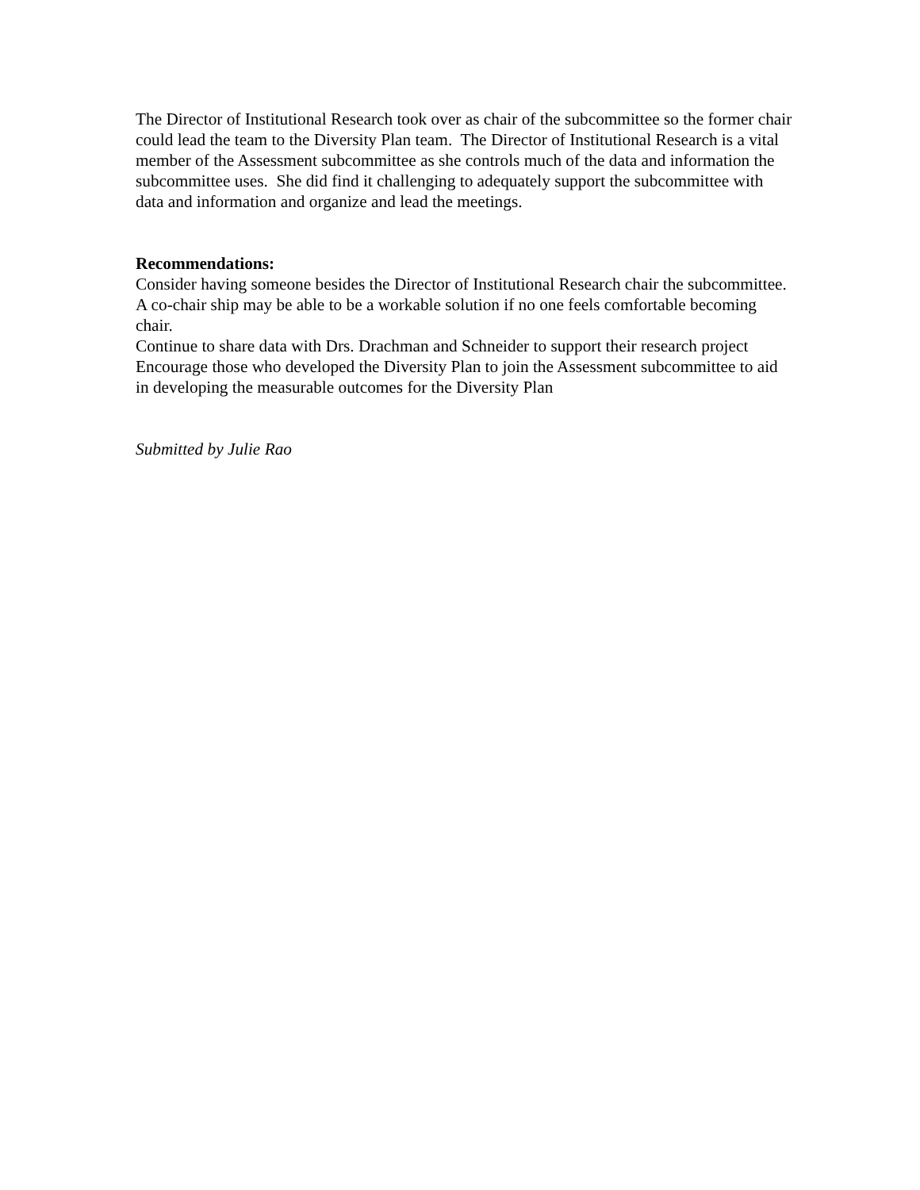The Director of Institutional Research took over as chair of the subcommittee so the former chair could lead the team to the Diversity Plan team. The Director of Institutional Research is a vital member of the Assessment subcommittee as she controls much of the data and information the subcommittee uses. She did find it challenging to adequately support the subcommittee with data and information and organize and lead the meetings.
Recommendations:
Consider having someone besides the Director of Institutional Research chair the subcommittee. A co-chair ship may be able to be a workable solution if no one feels comfortable becoming chair.
Continue to share data with Drs. Drachman and Schneider to support their research project
Encourage those who developed the Diversity Plan to join the Assessment subcommittee to aid in developing the measurable outcomes for the Diversity Plan
Submitted by Julie Rao